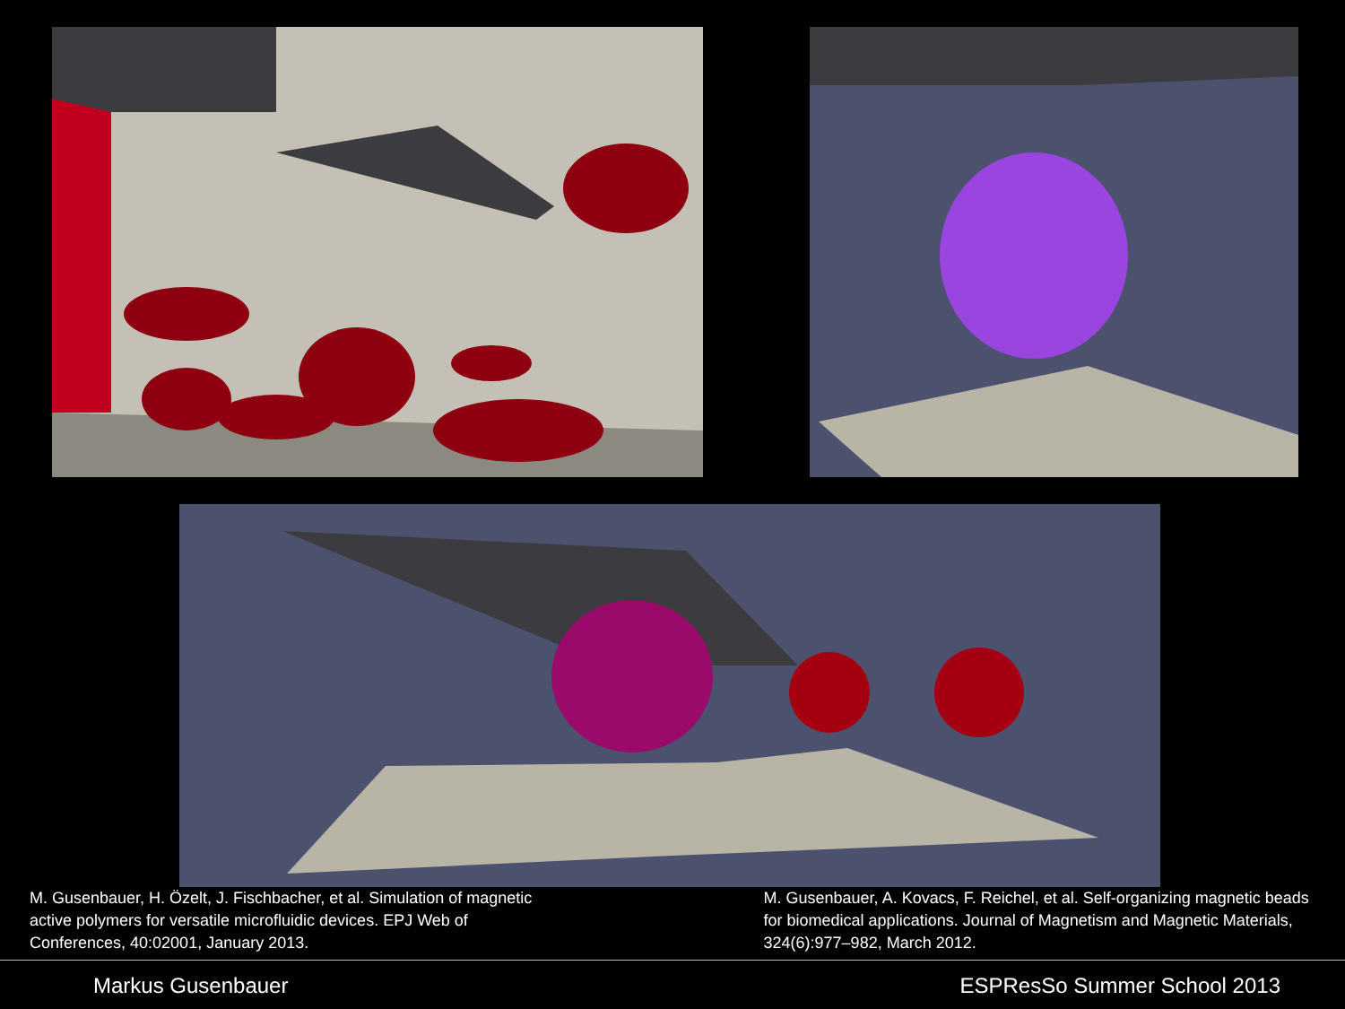M. Gusenbauer, H. Özelt, J. Fischbacher, et al. Simulation of magnetic active polymers for versatile microfluidic devices. EPJ Web of Conferences, 40:02001, January 2013.
M. Gusenbauer, A. Kovacs, F. Reichel, et al. Self-organizing magnetic beads for biomedical applications. Journal of Magnetism and Magnetic Materials, 324(6):977–982, March 2012.
Markus Gusenbauer ESPResSo Summer School 2013